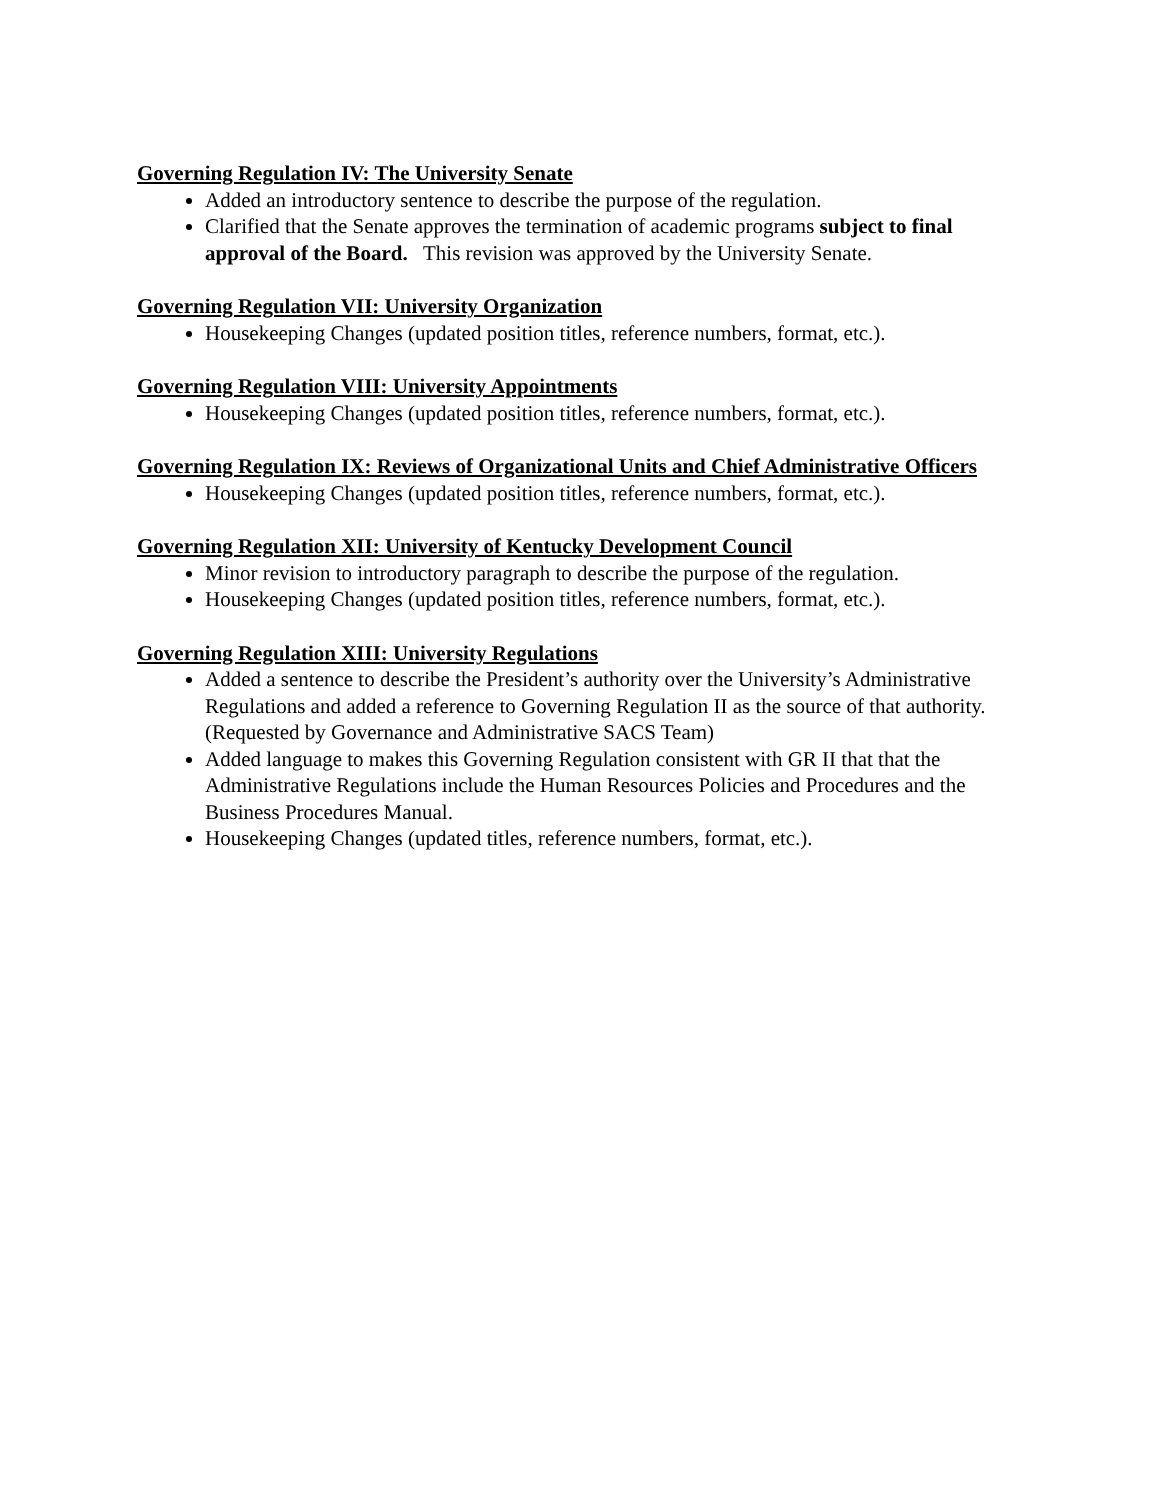Governing Regulation IV: The University Senate
Added an introductory sentence to describe the purpose of the regulation.
Clarified that the Senate approves the termination of academic programs subject to final approval of the Board. This revision was approved by the University Senate.
Governing Regulation VII: University Organization
Housekeeping Changes (updated position titles, reference numbers, format, etc.).
Governing Regulation VIII: University Appointments
Housekeeping Changes (updated position titles, reference numbers, format, etc.).
Governing Regulation IX: Reviews of Organizational Units and Chief Administrative Officers
Housekeeping Changes (updated position titles, reference numbers, format, etc.).
Governing Regulation XII: University of Kentucky Development Council
Minor revision to introductory paragraph to describe the purpose of the regulation.
Housekeeping Changes (updated position titles, reference numbers, format, etc.).
Governing Regulation XIII: University Regulations
Added a sentence to describe the President’s authority over the University’s Administrative Regulations and added a reference to Governing Regulation II as the source of that authority. (Requested by Governance and Administrative SACS Team)
Added language to makes this Governing Regulation consistent with GR II that that the Administrative Regulations include the Human Resources Policies and Procedures and the Business Procedures Manual.
Housekeeping Changes (updated titles, reference numbers, format, etc.).